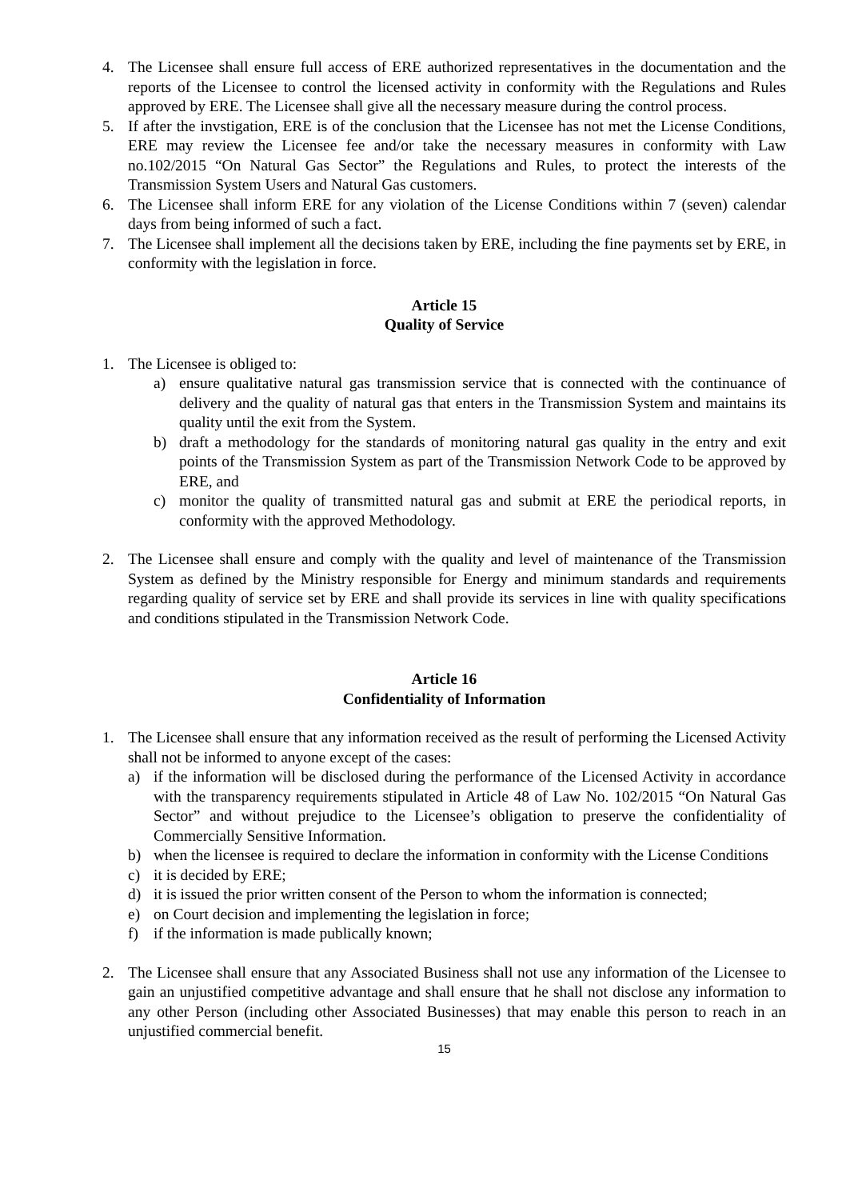4. The Licensee shall ensure full access of ERE authorized representatives in the documentation and the reports of the Licensee to control the licensed activity in conformity with the Regulations and Rules approved by ERE. The Licensee shall give all the necessary measure during the control process.
5. If after the invstigation, ERE is of the conclusion that the Licensee has not met the License Conditions, ERE may review the Licensee fee and/or take the necessary measures in conformity with Law no.102/2015 “On Natural Gas Sector” the Regulations and Rules, to protect the interests of the Transmission System Users and Natural Gas customers.
6. The Licensee shall inform ERE for any violation of the License Conditions within 7 (seven) calendar days from being informed of such a fact.
7. The Licensee shall implement all the decisions taken by ERE, including the fine payments set by ERE, in conformity with the legislation in force.
Article 15
Quality of Service
1. The Licensee is obliged to:
a) ensure qualitative natural gas transmission service that is connected with the continuance of delivery and the quality of natural gas that enters in the Transmission System and maintains its quality until the exit from the System.
b) draft a methodology for the standards of monitoring natural gas quality in the entry and exit points of the Transmission System as part of the Transmission Network Code to be approved by ERE, and
c) monitor the quality of transmitted natural gas and submit at ERE the periodical reports, in conformity with the approved Methodology.
2. The Licensee shall ensure and comply with the quality and level of maintenance of the Transmission System as defined by the Ministry responsible for Energy and minimum standards and requirements regarding quality of service set by ERE and shall provide its services in line with quality specifications and conditions stipulated in the Transmission Network Code.
Article 16
Confidentiality of Information
1. The Licensee shall ensure that any information received as the result of performing the Licensed Activity shall not be informed to anyone except of the cases:
a) if the information will be disclosed during the performance of the Licensed Activity in accordance with the transparency requirements stipulated in Article 48 of Law No. 102/2015 “On Natural Gas Sector” and without prejudice to the Licensee’s obligation to preserve the confidentiality of Commercially Sensitive Information.
b) when the licensee is required to declare the information in conformity with the License Conditions
c) it is decided by ERE;
d) it is issued the prior written consent of the Person to whom the information is connected;
e) on Court decision and implementing the legislation in force;
f) if the information is made publically known;
2. The Licensee shall ensure that any Associated Business shall not use any information of the Licensee to gain an unjustified competitive advantage and shall ensure that he shall not disclose any information to any other Person (including other Associated Businesses) that may enable this person to reach in an unjustified commercial benefit.
15